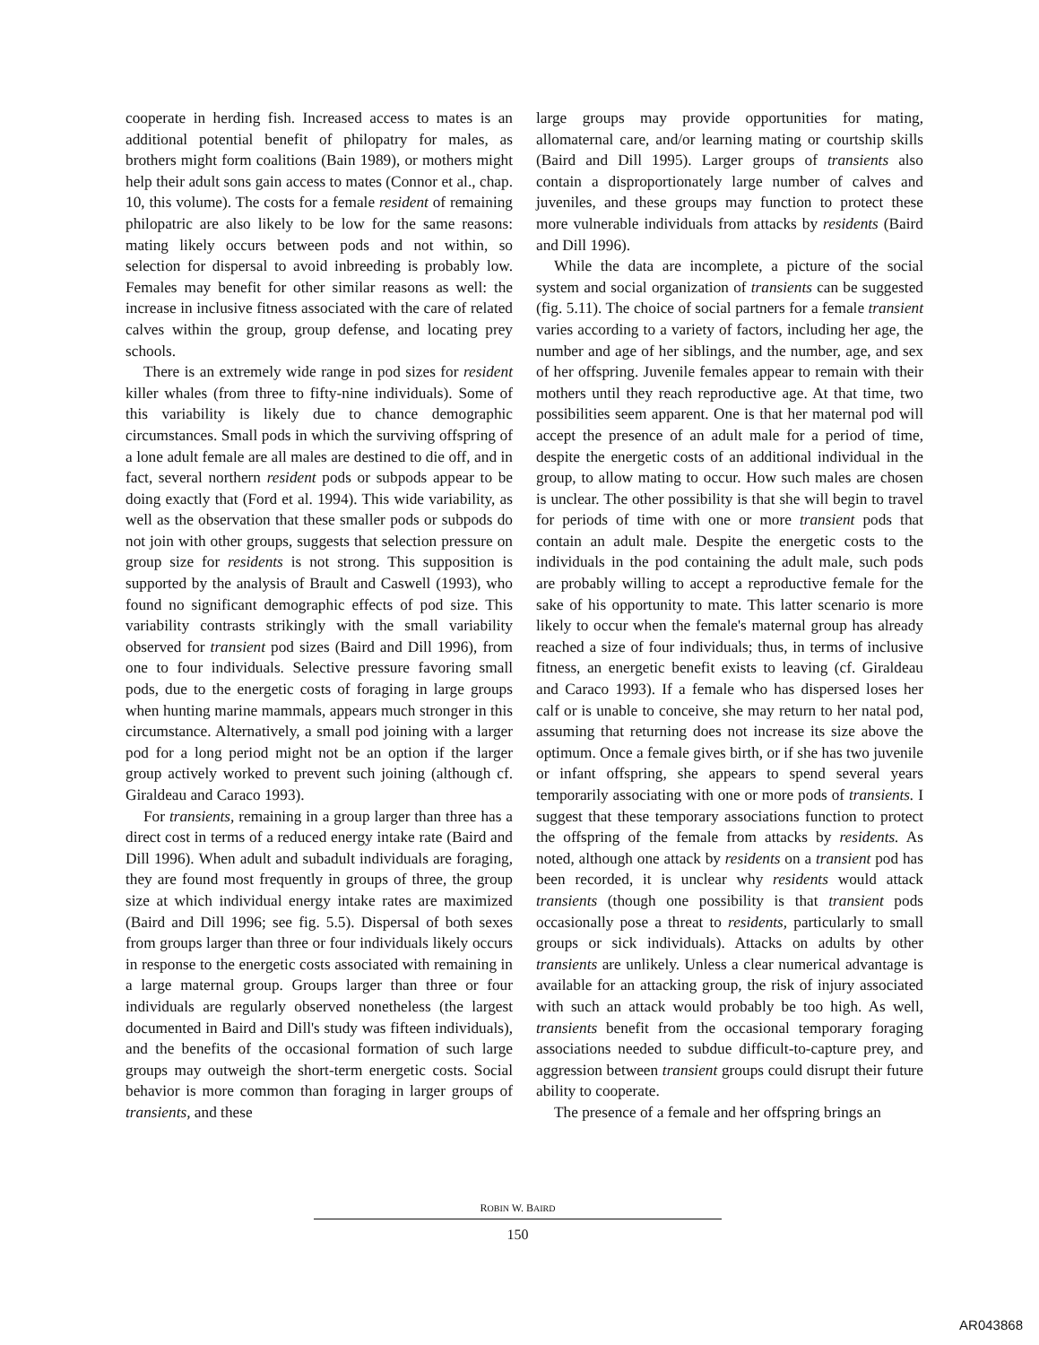cooperate in herding fish. Increased access to mates is an additional potential benefit of philopatry for males, as brothers might form coalitions (Bain 1989), or mothers might help their adult sons gain access to mates (Connor et al., chap. 10, this volume). The costs for a female resident of remaining philopatric are also likely to be low for the same reasons: mating likely occurs between pods and not within, so selection for dispersal to avoid inbreeding is probably low. Females may benefit for other similar reasons as well: the increase in inclusive fitness associated with the care of related calves within the group, group defense, and locating prey schools.
There is an extremely wide range in pod sizes for resident killer whales (from three to fifty-nine individuals). Some of this variability is likely due to chance demographic circumstances. Small pods in which the surviving offspring of a lone adult female are all males are destined to die off, and in fact, several northern resident pods or subpods appear to be doing exactly that (Ford et al. 1994). This wide variability, as well as the observation that these smaller pods or subpods do not join with other groups, suggests that selection pressure on group size for residents is not strong. This supposition is supported by the analysis of Brault and Caswell (1993), who found no significant demographic effects of pod size. This variability contrasts strikingly with the small variability observed for transient pod sizes (Baird and Dill 1996), from one to four individuals. Selective pressure favoring small pods, due to the energetic costs of foraging in large groups when hunting marine mammals, appears much stronger in this circumstance. Alternatively, a small pod joining with a larger pod for a long period might not be an option if the larger group actively worked to prevent such joining (although cf. Giraldeau and Caraco 1993).
For transients, remaining in a group larger than three has a direct cost in terms of a reduced energy intake rate (Baird and Dill 1996). When adult and subadult individuals are foraging, they are found most frequently in groups of three, the group size at which individual energy intake rates are maximized (Baird and Dill 1996; see fig. 5.5). Dispersal of both sexes from groups larger than three or four individuals likely occurs in response to the energetic costs associated with remaining in a large maternal group. Groups larger than three or four individuals are regularly observed nonetheless (the largest documented in Baird and Dill's study was fifteen individuals), and the benefits of the occasional formation of such large groups may outweigh the short-term energetic costs. Social behavior is more common than foraging in larger groups of transients, and these
large groups may provide opportunities for mating, allomaternal care, and/or learning mating or courtship skills (Baird and Dill 1995). Larger groups of transients also contain a disproportionately large number of calves and juveniles, and these groups may function to protect these more vulnerable individuals from attacks by residents (Baird and Dill 1996).
While the data are incomplete, a picture of the social system and social organization of transients can be suggested (fig. 5.11). The choice of social partners for a female transient varies according to a variety of factors, including her age, the number and age of her siblings, and the number, age, and sex of her offspring. Juvenile females appear to remain with their mothers until they reach reproductive age. At that time, two possibilities seem apparent. One is that her maternal pod will accept the presence of an adult male for a period of time, despite the energetic costs of an additional individual in the group, to allow mating to occur. How such males are chosen is unclear. The other possibility is that she will begin to travel for periods of time with one or more transient pods that contain an adult male. Despite the energetic costs to the individuals in the pod containing the adult male, such pods are probably willing to accept a reproductive female for the sake of his opportunity to mate. This latter scenario is more likely to occur when the female's maternal group has already reached a size of four individuals; thus, in terms of inclusive fitness, an energetic benefit exists to leaving (cf. Giraldeau and Caraco 1993). If a female who has dispersed loses her calf or is unable to conceive, she may return to her natal pod, assuming that returning does not increase its size above the optimum. Once a female gives birth, or if she has two juvenile or infant offspring, she appears to spend several years temporarily associating with one or more pods of transients. I suggest that these temporary associations function to protect the offspring of the female from attacks by residents. As noted, although one attack by residents on a transient pod has been recorded, it is unclear why residents would attack transients (though one possibility is that transient pods occasionally pose a threat to residents, particularly to small groups or sick individuals). Attacks on adults by other transients are unlikely. Unless a clear numerical advantage is available for an attacking group, the risk of injury associated with such an attack would probably be too high. As well, transients benefit from the occasional temporary foraging associations needed to subdue difficult-to-capture prey, and aggression between transient groups could disrupt their future ability to cooperate.
The presence of a female and her offspring brings an
ROBIN W. BAIRD
150
AR043868